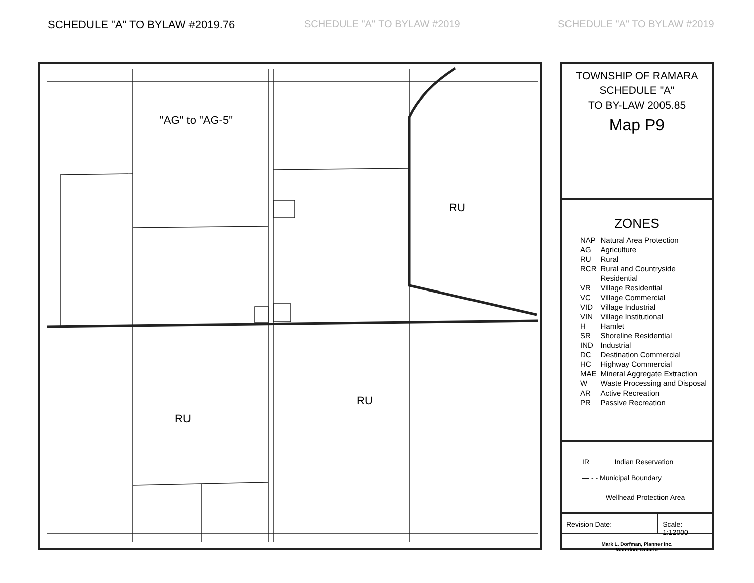SCHEDULE "A" TO BYLAW #2019.76 SCHEDULE "A" TO BYLAW #2019 SCHEDULE "A" TO BYLAW #2019
"AG" to "AG-5"
RU
RU
RU
TOWNSHIP OF RAMARA
SCHEDULE "A"
TO BY-LAW 2005.85
Map P9
ZONES
| NAP | Natural Area Protection |
| AG | Agriculture |
| RU | Rural |
| RCR | Rural and Countryside Residential |
| VR | Village Residential |
| VC | Village Commercial |
| VID | Village Industrial |
| VIN | Village Institutional |
| H | Hamlet |
| SR | Shoreline Residential |
| IND | Industrial |
| DC | Destination Commercial |
| HC | Highway Commercial |
| MAE | Mineral Aggregate Extraction |
| W | Waste Processing and Disposal |
| AR | Active Recreation |
| PR | Passive Recreation |
IR Indian Reservation
— - - Municipal Boundary
Wellhead Protection Area
Revision Date: Scale: 1:12000
Mark L. Dorfman, Planner Inc.
Waterloo, Ontario